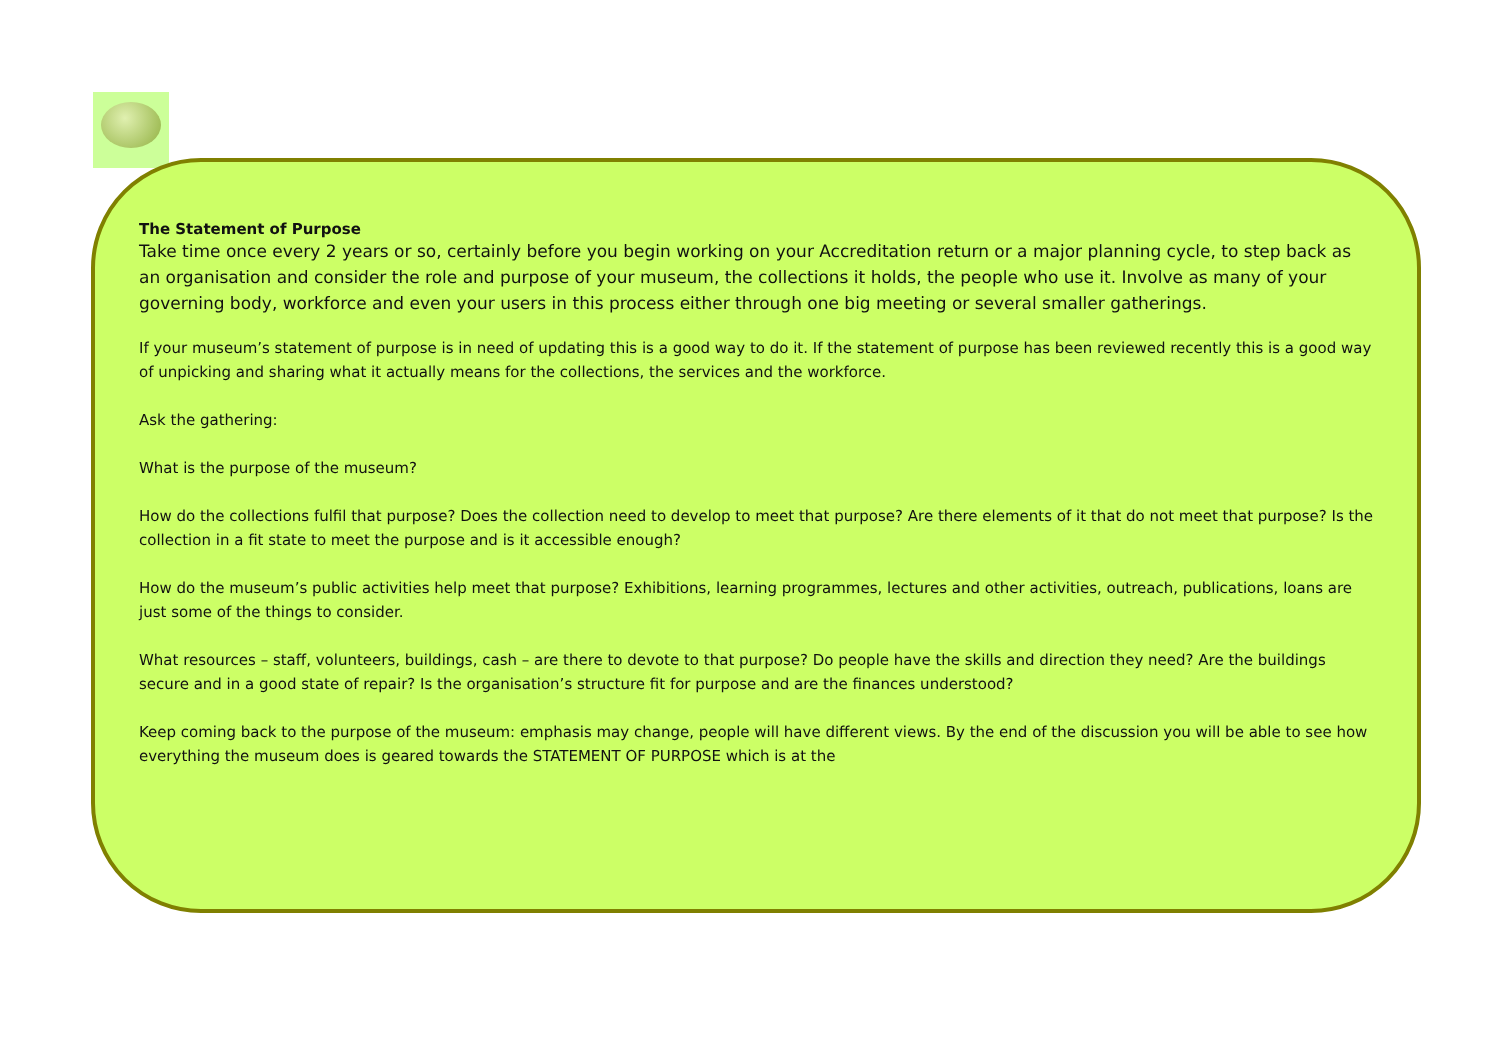The Statement of Purpose
Take time once every 2 years or so, certainly before you begin working on your Accreditation return or a major planning cycle, to step back as an organisation and consider the role and purpose of your museum, the collections it holds, the people who use it. Involve as many of your governing body, workforce and even your users in this process either through one big meeting or several smaller gatherings.
If your museum’s statement of purpose is in need of updating this is a good way to do it. If the statement of purpose has been reviewed recently this is a good way of unpicking and sharing what it actually means for the collections, the services and the workforce.
Ask the gathering:
What is the purpose of the museum?
How do the collections fulfil that purpose? Does the collection need to develop to meet that purpose? Are there elements of it that do not meet that purpose? Is the collection in a fit state to meet the purpose and is it accessible enough?
How do the museum’s public activities help meet that purpose? Exhibitions, learning programmes, lectures and other activities, outreach, publications, loans are just some of the things to consider.
What resources – staff, volunteers, buildings, cash – are there to devote to that purpose? Do people have the skills and direction they need? Are the buildings secure and in a good state of repair? Is the organisation’s structure fit for purpose and are the finances understood?
Keep coming back to the purpose of the museum: emphasis may change, people will have different views. By the end of the discussion you will be able to see how everything the museum does is geared towards the STATEMENT OF PURPOSE which is at the